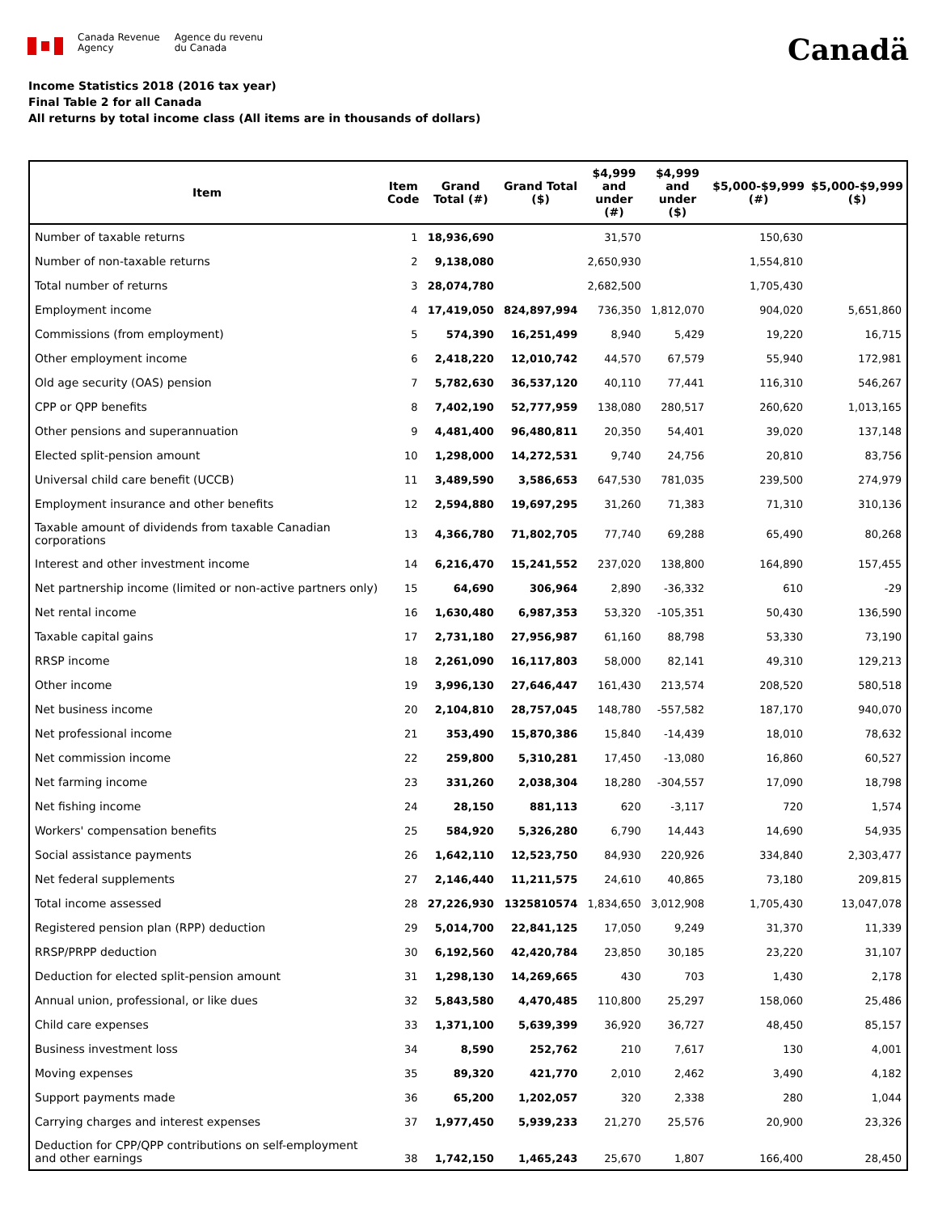Canada Revenue
Agency
Agence du revenu
du Canada
Canadä
Income Statistics 2018 (2016 tax year)
Final Table 2 for all Canada
All returns by total income class (All items are in thousands of dollars)
| Item | Item Code | Grand Total (#) | Grand Total ($) | $4,999 and under (#) | $4,999 and under ($) | $5,000-$9,999 (#) | $5,000-$9,999 ($) |
| --- | --- | --- | --- | --- | --- | --- | --- |
| Number of taxable returns | 1 | 18,936,690 | | 31,570 | | 150,630 | |
| Number of non-taxable returns | 2 | 9,138,080 | | 2,650,930 | | 1,554,810 | |
| Total number of returns | 3 | 28,074,780 | | 2,682,500 | | 1,705,430 | |
| Employment income | 4 | 17,419,050 | 824,897,994 | 736,350 | 1,812,070 | 904,020 | 5,651,860 |
| Commissions (from employment) | 5 | 574,390 | 16,251,499 | 8,940 | 5,429 | 19,220 | 16,715 |
| Other employment income | 6 | 2,418,220 | 12,010,742 | 44,570 | 67,579 | 55,940 | 172,981 |
| Old age security (OAS) pension | 7 | 5,782,630 | 36,537,120 | 40,110 | 77,441 | 116,310 | 546,267 |
| CPP or QPP benefits | 8 | 7,402,190 | 52,777,959 | 138,080 | 280,517 | 260,620 | 1,013,165 |
| Other pensions and superannuation | 9 | 4,481,400 | 96,480,811 | 20,350 | 54,401 | 39,020 | 137,148 |
| Elected split-pension amount | 10 | 1,298,000 | 14,272,531 | 9,740 | 24,756 | 20,810 | 83,756 |
| Universal child care benefit (UCCB) | 11 | 3,489,590 | 3,586,653 | 647,530 | 781,035 | 239,500 | 274,979 |
| Employment insurance and other benefits | 12 | 2,594,880 | 19,697,295 | 31,260 | 71,383 | 71,310 | 310,136 |
| Taxable amount of dividends from taxable Canadian corporations | 13 | 4,366,780 | 71,802,705 | 77,740 | 69,288 | 65,490 | 80,268 |
| Interest and other investment income | 14 | 6,216,470 | 15,241,552 | 237,020 | 138,800 | 164,890 | 157,455 |
| Net partnership income (limited or non-active partners only) | 15 | 64,690 | 306,964 | 2,890 | -36,332 | 610 | -29 |
| Net rental income | 16 | 1,630,480 | 6,987,353 | 53,320 | -105,351 | 50,430 | 136,590 |
| Taxable capital gains | 17 | 2,731,180 | 27,956,987 | 61,160 | 88,798 | 53,330 | 73,190 |
| RRSP income | 18 | 2,261,090 | 16,117,803 | 58,000 | 82,141 | 49,310 | 129,213 |
| Other income | 19 | 3,996,130 | 27,646,447 | 161,430 | 213,574 | 208,520 | 580,518 |
| Net business income | 20 | 2,104,810 | 28,757,045 | 148,780 | -557,582 | 187,170 | 940,070 |
| Net professional income | 21 | 353,490 | 15,870,386 | 15,840 | -14,439 | 18,010 | 78,632 |
| Net commission income | 22 | 259,800 | 5,310,281 | 17,450 | -13,080 | 16,860 | 60,527 |
| Net farming income | 23 | 331,260 | 2,038,304 | 18,280 | -304,557 | 17,090 | 18,798 |
| Net fishing income | 24 | 28,150 | 881,113 | 620 | -3,117 | 720 | 1,574 |
| Workers' compensation benefits | 25 | 584,920 | 5,326,280 | 6,790 | 14,443 | 14,690 | 54,935 |
| Social assistance payments | 26 | 1,642,110 | 12,523,750 | 84,930 | 220,926 | 334,840 | 2,303,477 |
| Net federal supplements | 27 | 2,146,440 | 11,211,575 | 24,610 | 40,865 | 73,180 | 209,815 |
| Total income assessed | 28 | 27,226,930 | 1325810574 | 1,834,650 | 3,012,908 | 1,705,430 | 13,047,078 |
| Registered pension plan (RPP) deduction | 29 | 5,014,700 | 22,841,125 | 17,050 | 9,249 | 31,370 | 11,339 |
| RRSP/PRPP deduction | 30 | 6,192,560 | 42,420,784 | 23,850 | 30,185 | 23,220 | 31,107 |
| Deduction for elected split-pension amount | 31 | 1,298,130 | 14,269,665 | 430 | 703 | 1,430 | 2,178 |
| Annual union, professional, or like dues | 32 | 5,843,580 | 4,470,485 | 110,800 | 25,297 | 158,060 | 25,486 |
| Child care expenses | 33 | 1,371,100 | 5,639,399 | 36,920 | 36,727 | 48,450 | 85,157 |
| Business investment loss | 34 | 8,590 | 252,762 | 210 | 7,617 | 130 | 4,001 |
| Moving expenses | 35 | 89,320 | 421,770 | 2,010 | 2,462 | 3,490 | 4,182 |
| Support payments made | 36 | 65,200 | 1,202,057 | 320 | 2,338 | 280 | 1,044 |
| Carrying charges and interest expenses | 37 | 1,977,450 | 5,939,233 | 21,270 | 25,576 | 20,900 | 23,326 |
| Deduction for CPP/QPP contributions on self-employment and other earnings | 38 | 1,742,150 | 1,465,243 | 25,670 | 1,807 | 166,400 | 28,450 |